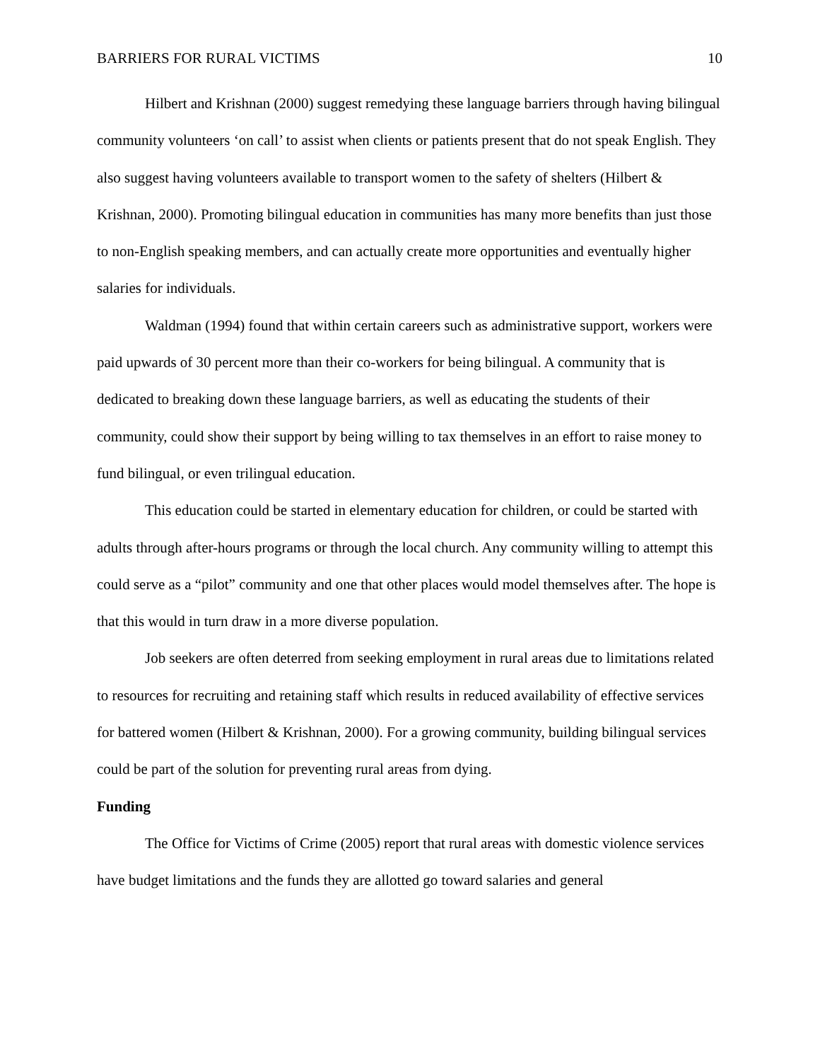BARRIERS FOR RURAL VICTIMS 10
Hilbert and Krishnan (2000) suggest remedying these language barriers through having bilingual community volunteers ‘on call’ to assist when clients or patients present that do not speak English. They also suggest having volunteers available to transport women to the safety of shelters (Hilbert & Krishnan, 2000). Promoting bilingual education in communities has many more benefits than just those to non-English speaking members, and can actually create more opportunities and eventually higher salaries for individuals.
Waldman (1994) found that within certain careers such as administrative support, workers were paid upwards of 30 percent more than their co-workers for being bilingual. A community that is dedicated to breaking down these language barriers, as well as educating the students of their community, could show their support by being willing to tax themselves in an effort to raise money to fund bilingual, or even trilingual education.
This education could be started in elementary education for children, or could be started with adults through after-hours programs or through the local church. Any community willing to attempt this could serve as a “pilot” community and one that other places would model themselves after. The hope is that this would in turn draw in a more diverse population.
Job seekers are often deterred from seeking employment in rural areas due to limitations related to resources for recruiting and retaining staff which results in reduced availability of effective services for battered women (Hilbert & Krishnan, 2000). For a growing community, building bilingual services could be part of the solution for preventing rural areas from dying.
Funding
The Office for Victims of Crime (2005) report that rural areas with domestic violence services have budget limitations and the funds they are allotted go toward salaries and general